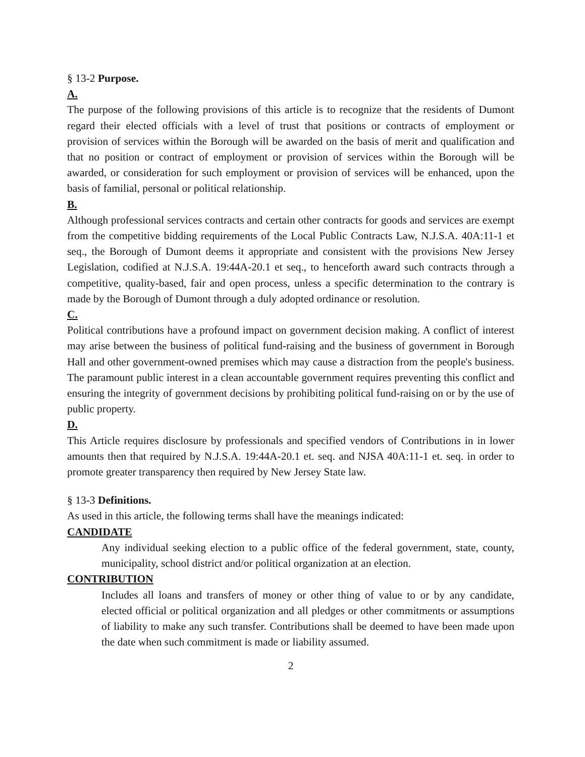§ 13-2 Purpose.
A.
The purpose of the following provisions of this article is to recognize that the residents of Dumont regard their elected officials with a level of trust that positions or contracts of employment or provision of services within the Borough will be awarded on the basis of merit and qualification and that no position or contract of employment or provision of services within the Borough will be awarded, or consideration for such employment or provision of services will be enhanced, upon the basis of familial, personal or political relationship.
B.
Although professional services contracts and certain other contracts for goods and services are exempt from the competitive bidding requirements of the Local Public Contracts Law, N.J.S.A. 40A:11-1 et seq., the Borough of Dumont deems it appropriate and consistent with the provisions New Jersey Legislation, codified at N.J.S.A. 19:44A-20.1 et seq., to henceforth award such contracts through a competitive, quality-based, fair and open process, unless a specific determination to the contrary is made by the Borough of Dumont through a duly adopted ordinance or resolution.
C.
Political contributions have a profound impact on government decision making. A conflict of interest may arise between the business of political fund-raising and the business of government in Borough Hall and other government-owned premises which may cause a distraction from the people's business. The paramount public interest in a clean accountable government requires preventing this conflict and ensuring the integrity of government decisions by prohibiting political fund-raising on or by the use of public property.
D.
This Article requires disclosure by professionals and specified vendors of Contributions in in lower amounts then that required by N.J.S.A. 19:44A-20.1 et. seq. and NJSA 40A:11-1 et. seq. in order to promote greater transparency then required by New Jersey State law.
§ 13-3 Definitions.
As used in this article, the following terms shall have the meanings indicated:
CANDIDATE
Any individual seeking election to a public office of the federal government, state, county, municipality, school district and/or political organization at an election.
CONTRIBUTION
Includes all loans and transfers of money or other thing of value to or by any candidate, elected official or political organization and all pledges or other commitments or assumptions of liability to make any such transfer. Contributions shall be deemed to have been made upon the date when such commitment is made or liability assumed.
2